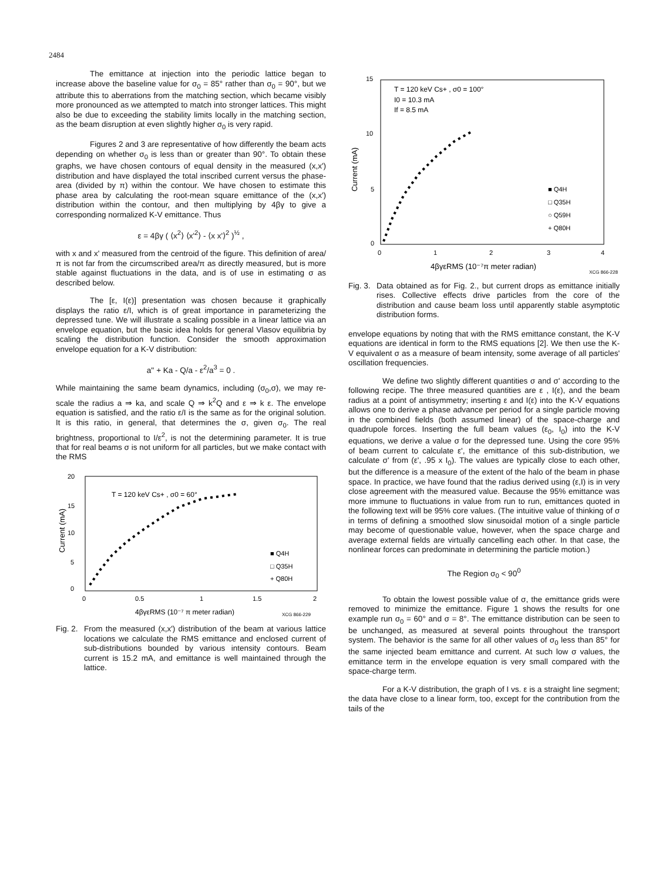2484
The emittance at injection into the periodic lattice began to increase above the baseline value for σ<sub>0</sub> = 85° rather than σ<sub>0</sub> = 90°, but we attribute this to aberrations from the matching section, which became visibly more pronounced as we attempted to match into stronger lattices. This might also be due to exceeding the stability limits locally in the matching section, as the beam disruption at even slightly higher σ<sub>0</sub> is very rapid.
Figures 2 and 3 are representative of how differently the beam acts depending on whether σ<sub>0</sub> is less than or greater than 90°. To obtain these graphs, we have chosen contours of equal density in the measured (x,x') distribution and have displayed the total inscribed current versus the phase-area (divided by π) within the contour. We have chosen to estimate this phase area by calculating the root-mean square emittance of the (x,x') distribution within the contour, and then multiplying by 4βγ to give a corresponding normalized K-V emittance. Thus
ε = 4βγ ( ⟨x<sup>2</sup>⟩ ⟨x'<sup>2</sup>⟩ - ⟨x x'⟩<sup>2</sup> )<sup>½</sup> ,
with x and x' measured from the centroid of the figure. This definition of area/π is not far from the circumscribed area/π as directly measured, but is more stable against fluctuations in the data, and is of use in estimating σ as described below.
The [ε, I(ε)] presentation was chosen because it graphically displays the ratio ε/I, which is of great importance in parameterizing the depressed tune. We will illustrate a scaling possible in a linear lattice via an envelope equation, but the basic idea holds for general Vlasov equilibria by scaling the distribution function. Consider the smooth approximation envelope equation for a K-V distribution:
a'' + Ka - Q/a - ε<sup>2</sup>/a<sup>3</sup> = 0 .
While maintaining the same beam dynamics, including (σ<sub>0</sub>,σ), we may re-scale the radius a ⇒ ka, and scale Q ⇒ k<sup>2</sup>Q and ε ⇒ k ε. The envelope equation is satisfied, and the ratio ε/I is the same as for the original solution. It is this ratio, in general, that determines the σ, given σ<sub>0</sub>. The real brightness, proportional to I/ε<sup>2</sup>, is not the determining parameter. It is true that for real beams σ is not uniform for all particles, but we make contact with the RMS
20
15
10
5
0
0
0.5
1
1.5
2
Current (mA)
T = 120 keV Cs+ , σ0 = 60°
4βγεRMS (10⁻⁷ π meter radian)
XCG 866-229
■ Q4H
□ Q35H
+ Q80H
Fig. 2. From the measured (x,x') distribution of the beam at various lattice locations we calculate the RMS emittance and enclosed current of sub-distributions bounded by various intensity contours. Beam current is 15.2 mA, and emittance is well maintained through the lattice.
15
10
5
0
0
1
2
3
4
Current (mA)
T = 120 keV Cs+ , σ0 = 100°
I0 = 10.3 mA
If = 8.5 mA
4βγεRMS (10⁻⁷π meter radian)
XCG 866-228
■ Q4H
□ Q35H
○ Q59H
+ Q80H
Fig. 3. Data obtained as for Fig. 2., but current drops as emittance initially rises. Collective effects drive particles from the core of the distribution and cause beam loss until apparently stable asymptotic distribution forms.
envelope equations by noting that with the RMS emittance constant, the K-V equations are identical in form to the RMS equations [2]. We then use the K-V equivalent σ as a measure of beam intensity, some average of all particles' oscillation frequencies.
We define two slightly different quantities σ and σ' according to the following recipe. The three measured quantities are ε , I(ε), and the beam radius at a point of antisymmetry; inserting ε and I(ε) into the K-V equations allows one to derive a phase advance per period for a single particle moving in the combined fields (both assumed linear) of the space-charge and quadrupole forces. Inserting the full beam values (ε<sub>0</sub>, I<sub>0</sub>) into the K-V equations, we derive a value σ for the depressed tune. Using the core 95% of beam current to calculate ε', the emittance of this sub-distribution, we calculate σ' from (ε', .95 x I<sub>0</sub>). The values are typically close to each other, but the difference is a measure of the extent of the halo of the beam in phase space. In practice, we have found that the radius derived using (ε,I) is in very close agreement with the measured value. Because the 95% emittance was more immune to fluctuations in value from run to run, emittances quoted in the following text will be 95% core values. (The intuitive value of thinking of σ in terms of defining a smoothed slow sinusoidal motion of a single particle may become of questionable value, however, when the space charge and average external fields are virtually cancelling each other. In that case, the nonlinear forces can predominate in determining the particle motion.)
The Region σ<sub>0</sub> < 90<sup>0</sup>
To obtain the lowest possible value of σ, the emittance grids were removed to minimize the emittance. Figure 1 shows the results for one example run σ<sub>0</sub> = 60° and σ = 8°. The emittance distribution can be seen to be unchanged, as measured at several points throughout the transport system. The behavior is the same for all other values of σ<sub>0</sub> less than 85° for the same injected beam emittance and current. At such low σ values, the emittance term in the envelope equation is very small compared with the space-charge term.
For a K-V distribution, the graph of I vs. ε is a straight line segment; the data have close to a linear form, too, except for the contribution from the tails of the